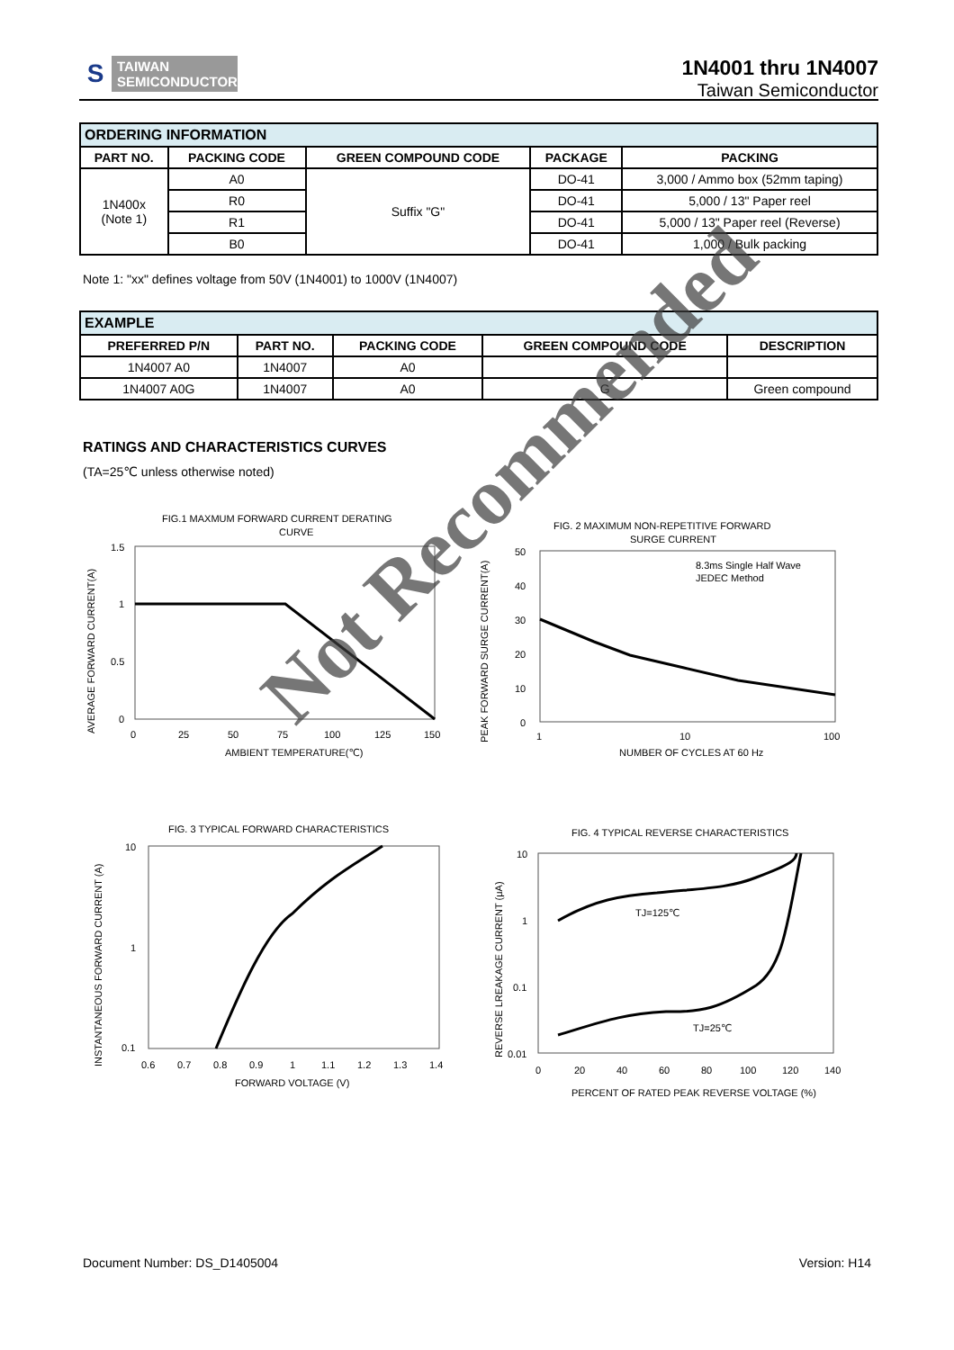S
TAIWAN
SEMICONDUCTOR
1N4001 thru 1N4007
Taiwan Semiconductor
| ORDERING INFORMATION | | | | |
| PART NO. | PACKING CODE | GREEN COMPOUND CODE | PACKAGE | PACKING |
| 1N400x (Note 1) | A0 | Suffix "G" | DO-41 | 3,000 / Ammo box (52mm taping) |
| | R0 | | DO-41 | 5,000 / 13" Paper reel |
| | R1 | | DO-41 | 5,000 / 13" Paper reel (Reverse) |
| | B0 | | DO-41 | 1,000 / Bulk packing |
Note 1: "xx" defines voltage from 50V (1N4001) to 1000V (1N4007)
| EXAMPLE | | | | |
| PREFERRED P/N | PART NO. | PACKING CODE | GREEN COMPOUND CODE | DESCRIPTION |
| 1N4007 A0 | 1N4007 | A0 | | |
| 1N4007 A0G | 1N4007 | A0 | G | Green compound |
RATINGS AND CHARACTERISTICS CURVES
(TA=25℃ unless otherwise noted)
FIG.1 MAXMUM FORWARD CURRENT DERATING
CURVE
1.5
1
0.5
0
0
25
50
75
100
125
150
AMBIENT TEMPERATURE(℃)
AVERAGE FORWARD CURRENT(A)
FIG. 2 MAXIMUM NON-REPETITIVE FORWARD
SURGE CURRENT
8.3ms Single Half Wave
JEDEC Method
50
40
30
20
10
0
1
10
100
NUMBER OF CYCLES AT 60 Hz
PEAK FORWARD SURGE CURRENT(A)
FIG. 3 TYPICAL FORWARD CHARACTERISTICS
10
1
0.1
0.6
0.7
0.8
0.9
1
1.1
1.2
1.3
1.4
FORWARD VOLTAGE (V)
INSTANTANEOUS FORWARD CURRENT (A)
FIG. 4 TYPICAL REVERSE CHARACTERISTICS
10
1
0.1
0.01
0
20
40
60
80
100
120
140
PERCENT OF RATED PEAK REVERSE VOLTAGE (%)
TJ=125℃
TJ=25℃
REVERSE LREAKAGE CURRENT (μA)
Not Recommended
Document Number: DS_D1405004 Version: H14